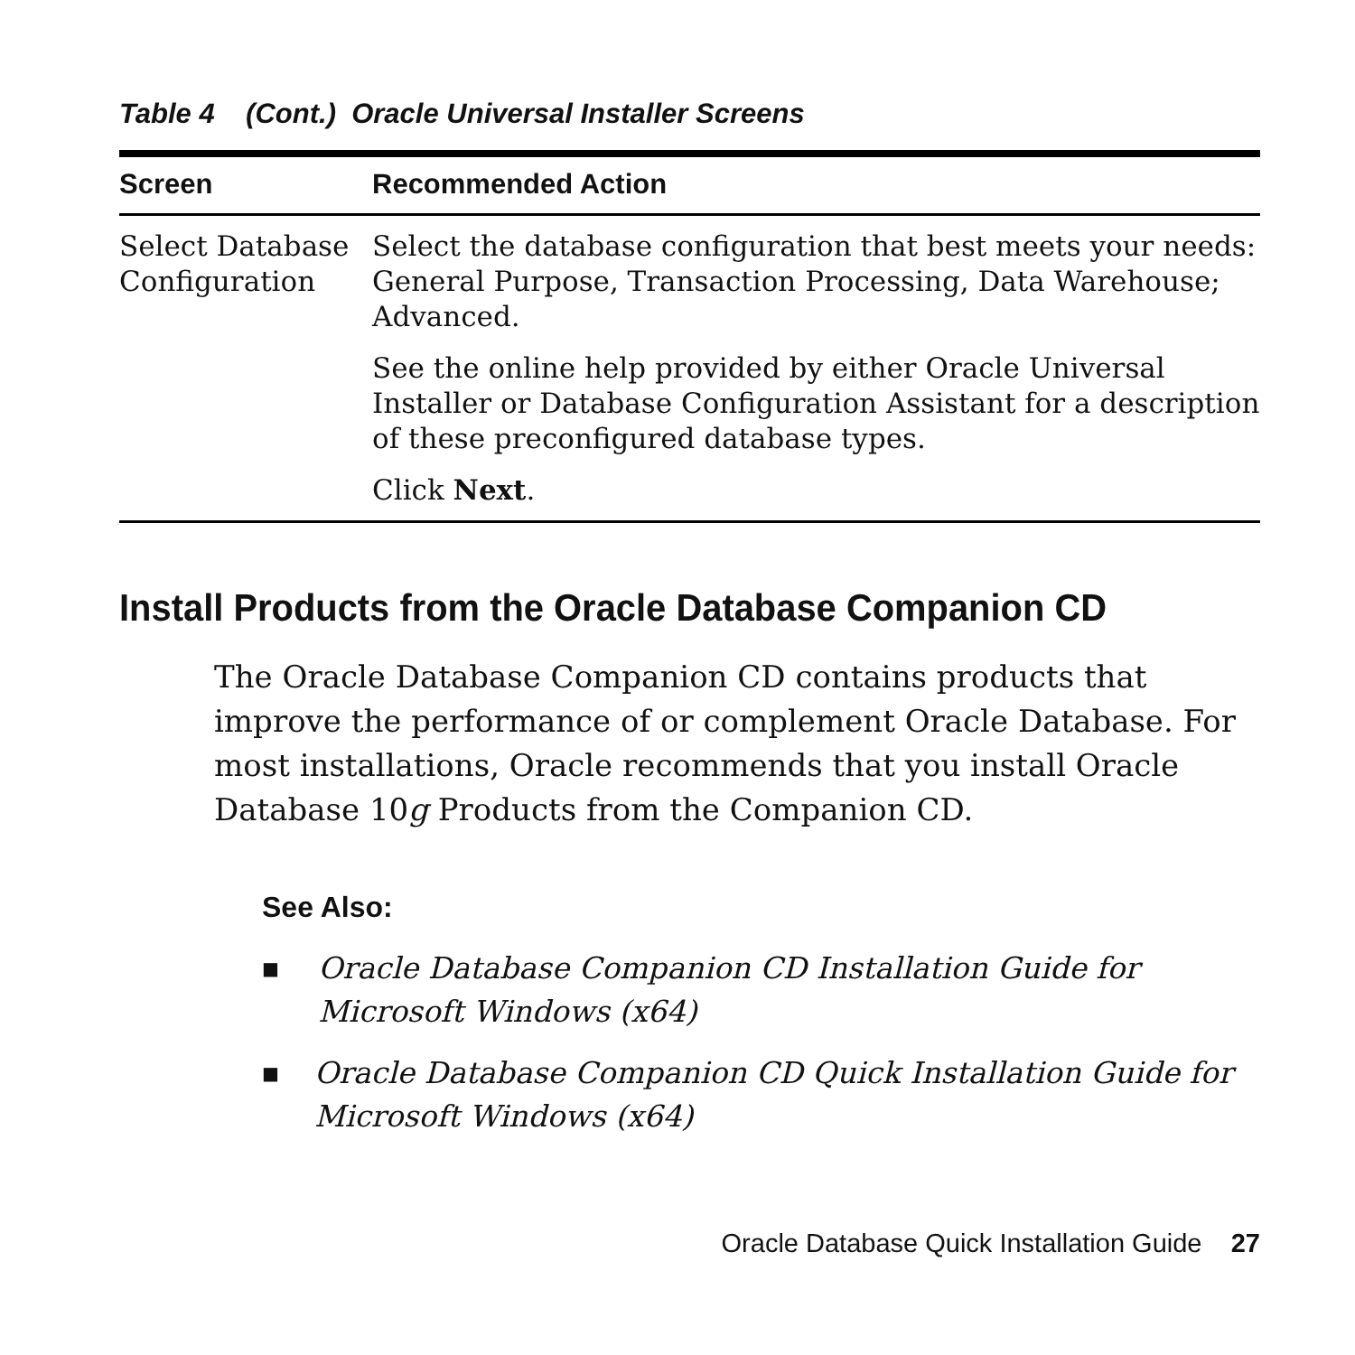Table 4 (Cont.) Oracle Universal Installer Screens
| Screen | Recommended Action |
| --- | --- |
| Select Database Configuration | Select the database configuration that best meets your needs: General Purpose, Transaction Processing, Data Warehouse; Advanced. See the online help provided by either Oracle Universal Installer or Database Configuration Assistant for a description of these preconfigured database types. Click Next . |
Install Products from the Oracle Database Companion CD
The Oracle Database Companion CD contains products that improve the performance of or complement Oracle Database. For most installations, Oracle recommends that you install Oracle Database 10g Products from the Companion CD.
See Also:
■ Oracle Database Companion CD Installation Guide for Microsoft Windows (x64)
■ Oracle Database Companion CD Quick Installation Guide for Microsoft Windows (x64)
Oracle Database Quick Installation Guide 27